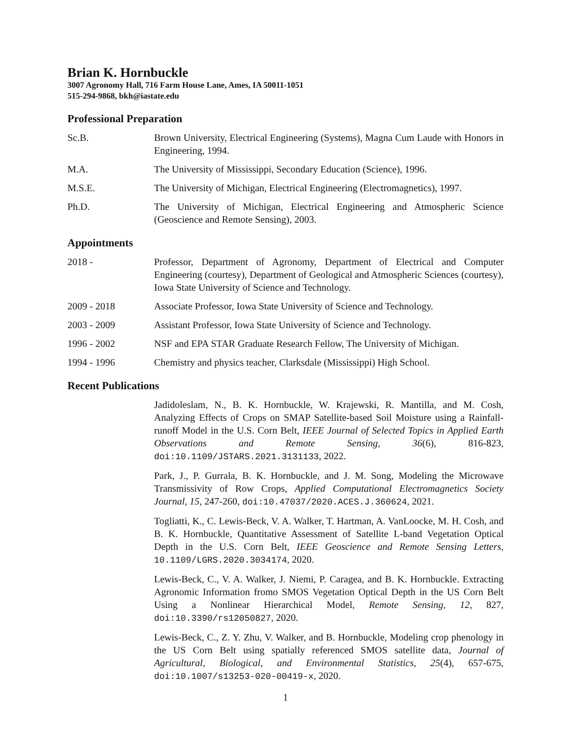Brian K. Hornbuckle
3007 Agronomy Hall, 716 Farm House Lane, Ames, IA 50011-1051
515-294-9868, bkh@iastate.edu
Professional Preparation
Sc.B. Brown University, Electrical Engineering (Systems), Magna Cum Laude with Honors in Engineering, 1994.
M.A. The University of Mississippi, Secondary Education (Science), 1996.
M.S.E. The University of Michigan, Electrical Engineering (Electromagnetics), 1997.
Ph.D. The University of Michigan, Electrical Engineering and Atmospheric Science (Geoscience and Remote Sensing), 2003.
Appointments
2018 - Professor, Department of Agronomy, Department of Electrical and Computer Engineering (courtesy), Department of Geological and Atmospheric Sciences (courtesy), Iowa State University of Science and Technology.
2009 - 2018 Associate Professor, Iowa State University of Science and Technology.
2003 - 2009 Assistant Professor, Iowa State University of Science and Technology.
1996 - 2002 NSF and EPA STAR Graduate Research Fellow, The University of Michigan.
1994 - 1996 Chemistry and physics teacher, Clarksdale (Mississippi) High School.
Recent Publications
Jadidoleslam, N., B. K. Hornbuckle, W. Krajewski, R. Mantilla, and M. Cosh, Analyzing Effects of Crops on SMAP Satellite-based Soil Moisture using a Rainfall-runoff Model in the U.S. Corn Belt, IEEE Journal of Selected Topics in Applied Earth Observations and Remote Sensing, 36(6), 816-823, doi:10.1109/JSTARS.2021.3131133, 2022.
Park, J., P. Gurrala, B. K. Hornbuckle, and J. M. Song, Modeling the Microwave Transmissivity of Row Crops, Applied Computational Electromagnetics Society Journal, 15, 247-260, doi:10.47037/2020.ACES.J.360624, 2021.
Togliatti, K., C. Lewis-Beck, V. A. Walker, T. Hartman, A. VanLoocke, M. H. Cosh, and B. K. Hornbuckle, Quantitative Assessment of Satellite L-band Vegetation Optical Depth in the U.S. Corn Belt, IEEE Geoscience and Remote Sensing Letters, 10.1109/LGRS.2020.3034174, 2020.
Lewis-Beck, C., V. A. Walker, J. Niemi, P. Caragea, and B. K. Hornbuckle. Extracting Agronomic Information fromo SMOS Vegetation Optical Depth in the US Corn Belt Using a Nonlinear Hierarchical Model, Remote Sensing, 12, 827, doi:10.3390/rs12050827, 2020.
Lewis-Beck, C., Z. Y. Zhu, V. Walker, and B. Hornbuckle, Modeling crop phenology in the US Corn Belt using spatially referenced SMOS satellite data, Journal of Agricultural, Biological, and Environmental Statistics, 25(4), 657-675, doi:10.1007/s13253-020-00419-x, 2020.
1